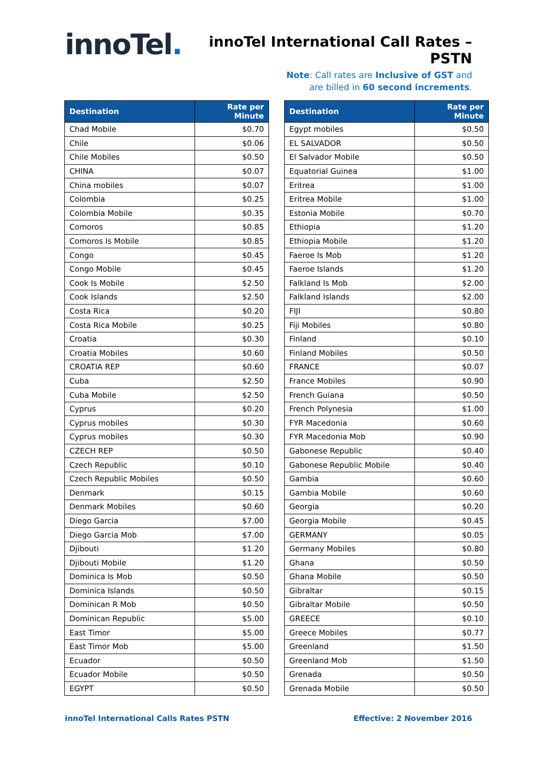innoTel.
innoTel International Call Rates – PSTN
Note: Call rates are Inclusive of GST and
are billed in 60 second increments.
| Destination | Rate per Minute |
| --- | --- |
| Chad Mobile | $0.70 |
| Chile | $0.06 |
| Chile Mobiles | $0.50 |
| CHINA | $0.07 |
| China mobiles | $0.07 |
| Colombia | $0.25 |
| Colombia Mobile | $0.35 |
| Comoros | $0.85 |
| Comoros Is Mobile | $0.85 |
| Congo | $0.45 |
| Congo Mobile | $0.45 |
| Cook Is Mobile | $2.50 |
| Cook Islands | $2.50 |
| Costa Rica | $0.20 |
| Costa Rica Mobile | $0.25 |
| Croatia | $0.30 |
| Croatia Mobiles | $0.60 |
| CROATIA REP | $0.60 |
| Cuba | $2.50 |
| Cuba Mobile | $2.50 |
| Cyprus | $0.20 |
| Cyprus mobiles | $0.30 |
| Cyprus mobiles | $0.30 |
| CZECH REP | $0.50 |
| Czech Republic | $0.10 |
| Czech Republic Mobiles | $0.50 |
| Denmark | $0.15 |
| Denmark Mobiles | $0.60 |
| Diego Garcia | $7.00 |
| Diego Garcia Mob | $7.00 |
| Djibouti | $1.20 |
| Djibouti Mobile | $1.20 |
| Dominica Is Mob | $0.50 |
| Dominica Islands | $0.50 |
| Dominican R Mob | $0.50 |
| Dominican Republic | $5.00 |
| East Timor | $5.00 |
| East Timor Mob | $5.00 |
| Ecuador | $0.50 |
| Ecuador Mobile | $0.50 |
| EGYPT | $0.50 |
| Destination | Rate per Minute |
| --- | --- |
| Egypt mobiles | $0.50 |
| EL SALVADOR | $0.50 |
| El Salvador Mobile | $0.50 |
| Equatorial Guinea | $1.00 |
| Eritrea | $1.00 |
| Eritrea Mobile | $1.00 |
| Estonia Mobile | $0.70 |
| Ethiopia | $1.20 |
| Ethiopia Mobile | $1.20 |
| Faeroe Is Mob | $1.20 |
| Faeroe Islands | $1.20 |
| Falkland Is Mob | $2.00 |
| Falkland Islands | $2.00 |
| FIJI | $0.80 |
| Fiji Mobiles | $0.80 |
| Finland | $0.10 |
| Finland Mobiles | $0.50 |
| FRANCE | $0.07 |
| France Mobiles | $0.90 |
| French Guiana | $0.50 |
| French Polynesia | $1.00 |
| FYR Macedonia | $0.60 |
| FYR Macedonia Mob | $0.90 |
| Gabonese Republic | $0.40 |
| Gabonese Republic Mobile | $0.40 |
| Gambia | $0.60 |
| Gambia Mobile | $0.60 |
| Georgia | $0.20 |
| Georgia Mobile | $0.45 |
| GERMANY | $0.05 |
| Germany Mobiles | $0.80 |
| Ghana | $0.50 |
| Ghana Mobile | $0.50 |
| Gibraltar | $0.15 |
| Gibraltar Mobile | $0.50 |
| GREECE | $0.10 |
| Greece Mobiles | $0.77 |
| Greenland | $1.50 |
| Greenland Mob | $1.50 |
| Grenada | $0.50 |
| Grenada Mobile | $0.50 |
innoTel International Calls Rates PSTN Effective: 2 November 2016